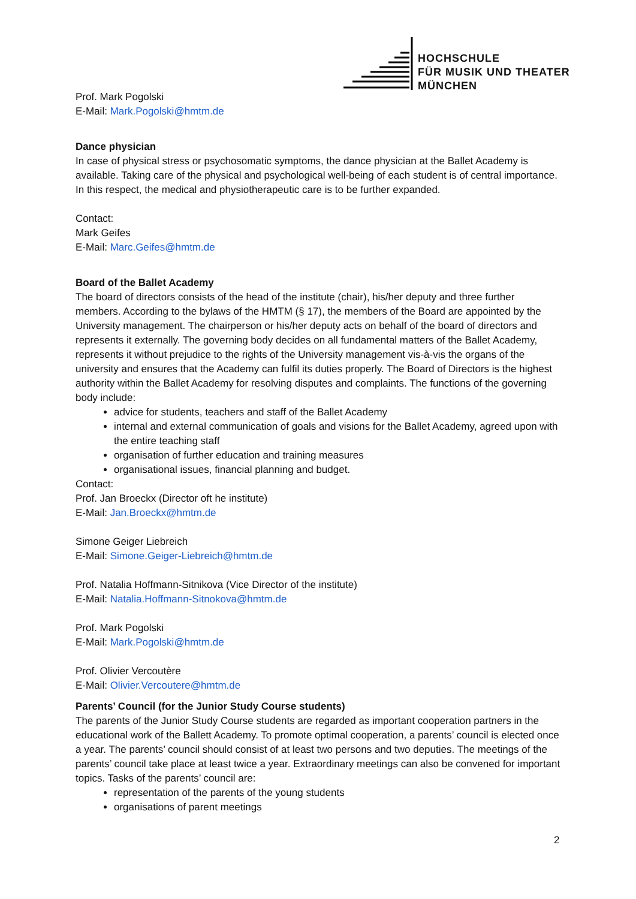HOCHSCHULE
FÜR MUSIK UND THEATER
MÜNCHEN
Prof. Mark Pogolski
E-Mail: Mark.Pogolski@hmtm.de
Dance physician
In case of physical stress or psychosomatic symptoms, the dance physician at the Ballet Academy is available. Taking care of the physical and psychological well-being of each student is of central importance. In this respect, the medical and physiotherapeutic care is to be further expanded.
Contact:
Mark Geifes
E-Mail: Marc.Geifes@hmtm.de
Board of the Ballet Academy
The board of directors consists of the head of the institute (chair), his/her deputy and three further members. According to the bylaws of the HMTM (§ 17), the members of the Board are appointed by the University management. The chairperson or his/her deputy acts on behalf of the board of directors and represents it externally. The governing body decides on all fundamental matters of the Ballet Academy, represents it without prejudice to the rights of the University management vis-à-vis the organs of the university and ensures that the Academy can fulfil its duties properly. The Board of Directors is the highest authority within the Ballet Academy for resolving disputes and complaints. The functions of the governing body include:
advice for students, teachers and staff of the Ballet Academy
internal and external communication of goals and visions for the Ballet Academy, agreed upon with the entire teaching staff
organisation of further education and training measures
organisational issues, financial planning and budget.
Contact:
Prof. Jan Broeckx (Director oft he institute)
E-Mail: Jan.Broeckx@hmtm.de
Simone Geiger Liebreich
E-Mail: Simone.Geiger-Liebreich@hmtm.de
Prof. Natalia Hoffmann-Sitnikova (Vice Director of the institute)
E-Mail: Natalia.Hoffmann-Sitnokova@hmtm.de
Prof. Mark Pogolski
E-Mail: Mark.Pogolski@hmtm.de
Prof. Olivier Vercoutère
E-Mail: Olivier.Vercoutere@hmtm.de
Parents’ Council (for the Junior Study Course students)
The parents of the Junior Study Course students are regarded as important cooperation partners in the educational work of the Ballett Academy. To promote optimal cooperation, a parents’ council is elected once a year. The parents’ council should consist of at least two persons and two deputies. The meetings of the parents’ council take place at least twice a year. Extraordinary meetings can also be convened for important topics. Tasks of the parents’ council are:
representation of the parents of the young students
organisations of parent meetings
2